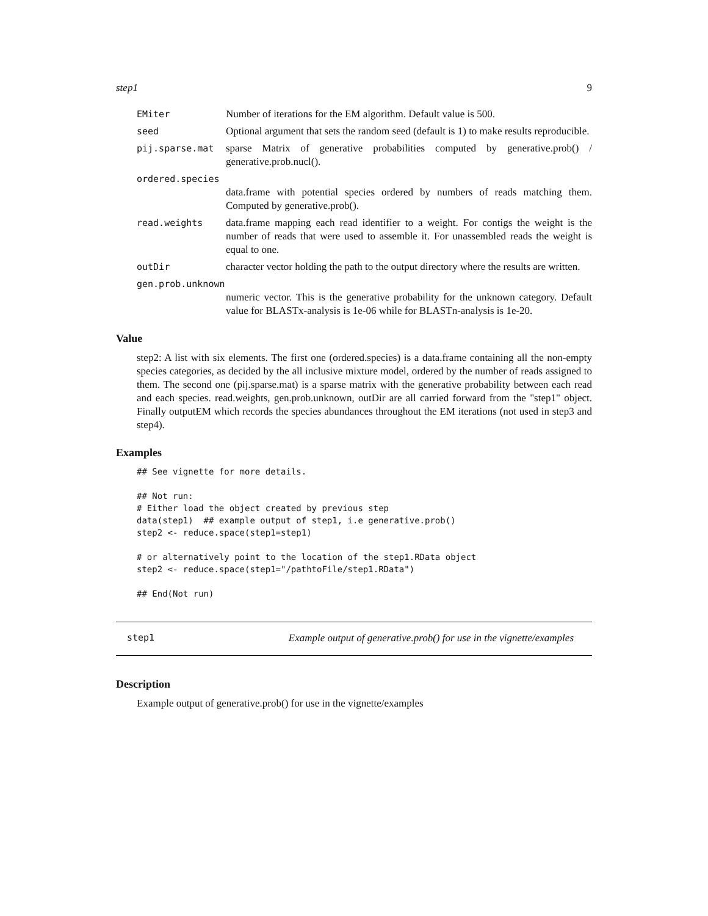step1 9
EMiter Number of iterations for the EM algorithm. Default value is 500.
seed Optional argument that sets the random seed (default is 1) to make results reproducible.
pij.sparse.mat sparse Matrix of generative probabilities computed by generative.prob() / generative.prob.nucl().
ordered.species
data.frame with potential species ordered by numbers of reads matching them. Computed by generative.prob().
read.weights data.frame mapping each read identifier to a weight. For contigs the weight is the number of reads that were used to assemble it. For unassembled reads the weight is equal to one.
outDir character vector holding the path to the output directory where the results are written.
gen.prob.unknown
numeric vector. This is the generative probability for the unknown category. Default value for BLASTx-analysis is 1e-06 while for BLASTn-analysis is 1e-20.
Value
step2: A list with six elements. The first one (ordered.species) is a data.frame containing all the non-empty species categories, as decided by the all inclusive mixture model, ordered by the number of reads assigned to them. The second one (pij.sparse.mat) is a sparse matrix with the generative probability between each read and each species. read.weights, gen.prob.unknown, outDir are all carried forward from the "step1" object. Finally outputEM which records the species abundances throughout the EM iterations (not used in step3 and step4).
Examples
## See vignette for more details.

## Not run:
# Either load the object created by previous step
data(step1)  ## example output of step1, i.e generative.prob()
step2 <- reduce.space(step1=step1)

# or alternatively point to the location of the step1.RData object
step2 <- reduce.space(step1="/pathtoFile/step1.RData")

## End(Not run)
step1 Example output of generative.prob() for use in the vignette/examples
Description
Example output of generative.prob() for use in the vignette/examples